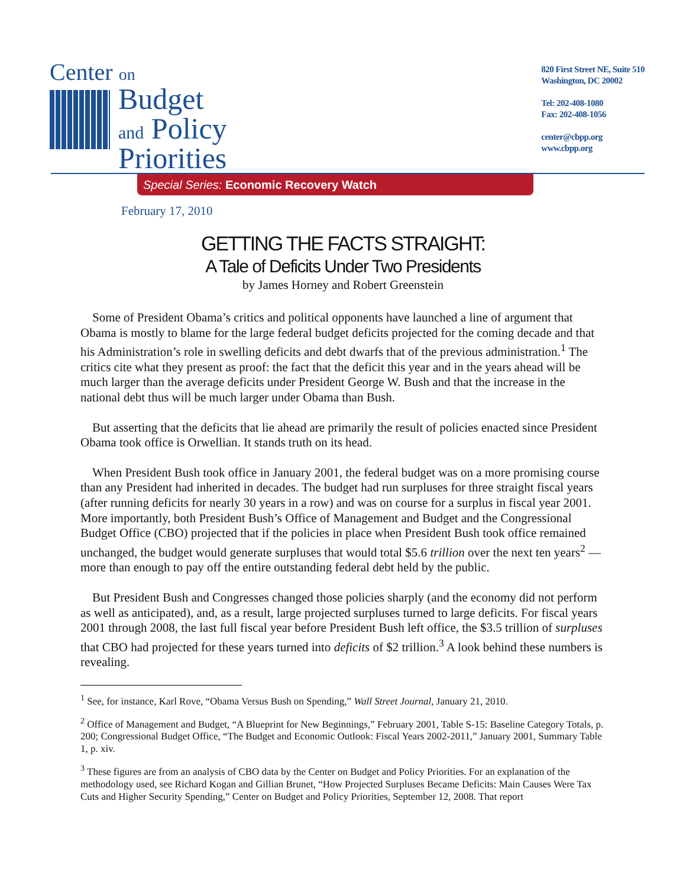Center on
Budget
and Policy
Priorities
820 First Street NE, Suite 510
Washington, DC 20002
Tel: 202-408-1080
Fax: 202-408-1056
center@cbpp.org
www.cbpp.org
Special Series: Economic Recovery Watch
February 17, 2010
GETTING THE FACTS STRAIGHT:
A Tale of Deficits Under Two Presidents
by James Horney and Robert Greenstein
Some of President Obama’s critics and political opponents have launched a line of argument that Obama is mostly to blame for the large federal budget deficits projected for the coming decade and that his Administration’s role in swelling deficits and debt dwarfs that of the previous administration.<sup>1</sup> The critics cite what they present as proof: the fact that the deficit this year and in the years ahead will be much larger than the average deficits under President George W. Bush and that the increase in the national debt thus will be much larger under Obama than Bush.
But asserting that the deficits that lie ahead are primarily the result of policies enacted since President Obama took office is Orwellian. It stands truth on its head.
When President Bush took office in January 2001, the federal budget was on a more promising course than any President had inherited in decades. The budget had run surpluses for three straight fiscal years (after running deficits for nearly 30 years in a row) and was on course for a surplus in fiscal year 2001. More importantly, both President Bush’s Office of Management and Budget and the Congressional Budget Office (CBO) projected that if the policies in place when President Bush took office remained unchanged, the budget would generate surpluses that would total $5.6 trillion over the next ten years<sup>2</sup> — more than enough to pay off the entire outstanding federal debt held by the public.
But President Bush and Congresses changed those policies sharply (and the economy did not perform as well as anticipated), and, as a result, large projected surpluses turned to large deficits. For fiscal years 2001 through 2008, the last full fiscal year before President Bush left office, the $3.5 trillion of surpluses that CBO had projected for these years turned into deficits of $2 trillion.<sup>3</sup> A look behind these numbers is revealing.
<sup>1</sup> See, for instance, Karl Rove, “Obama Versus Bush on Spending,” Wall Street Journal, January 21, 2010.
<sup>2</sup> Office of Management and Budget, “A Blueprint for New Beginnings,” February 2001, Table S-15: Baseline Category Totals, p. 200; Congressional Budget Office, “The Budget and Economic Outlook: Fiscal Years 2002-2011,” January 2001, Summary Table 1, p. xiv.
<sup>3</sup> These figures are from an analysis of CBO data by the Center on Budget and Policy Priorities. For an explanation of the methodology used, see Richard Kogan and Gillian Brunet, “How Projected Surpluses Became Deficits: Main Causes Were Tax Cuts and Higher Security Spending,” Center on Budget and Policy Priorities, September 12, 2008. That report